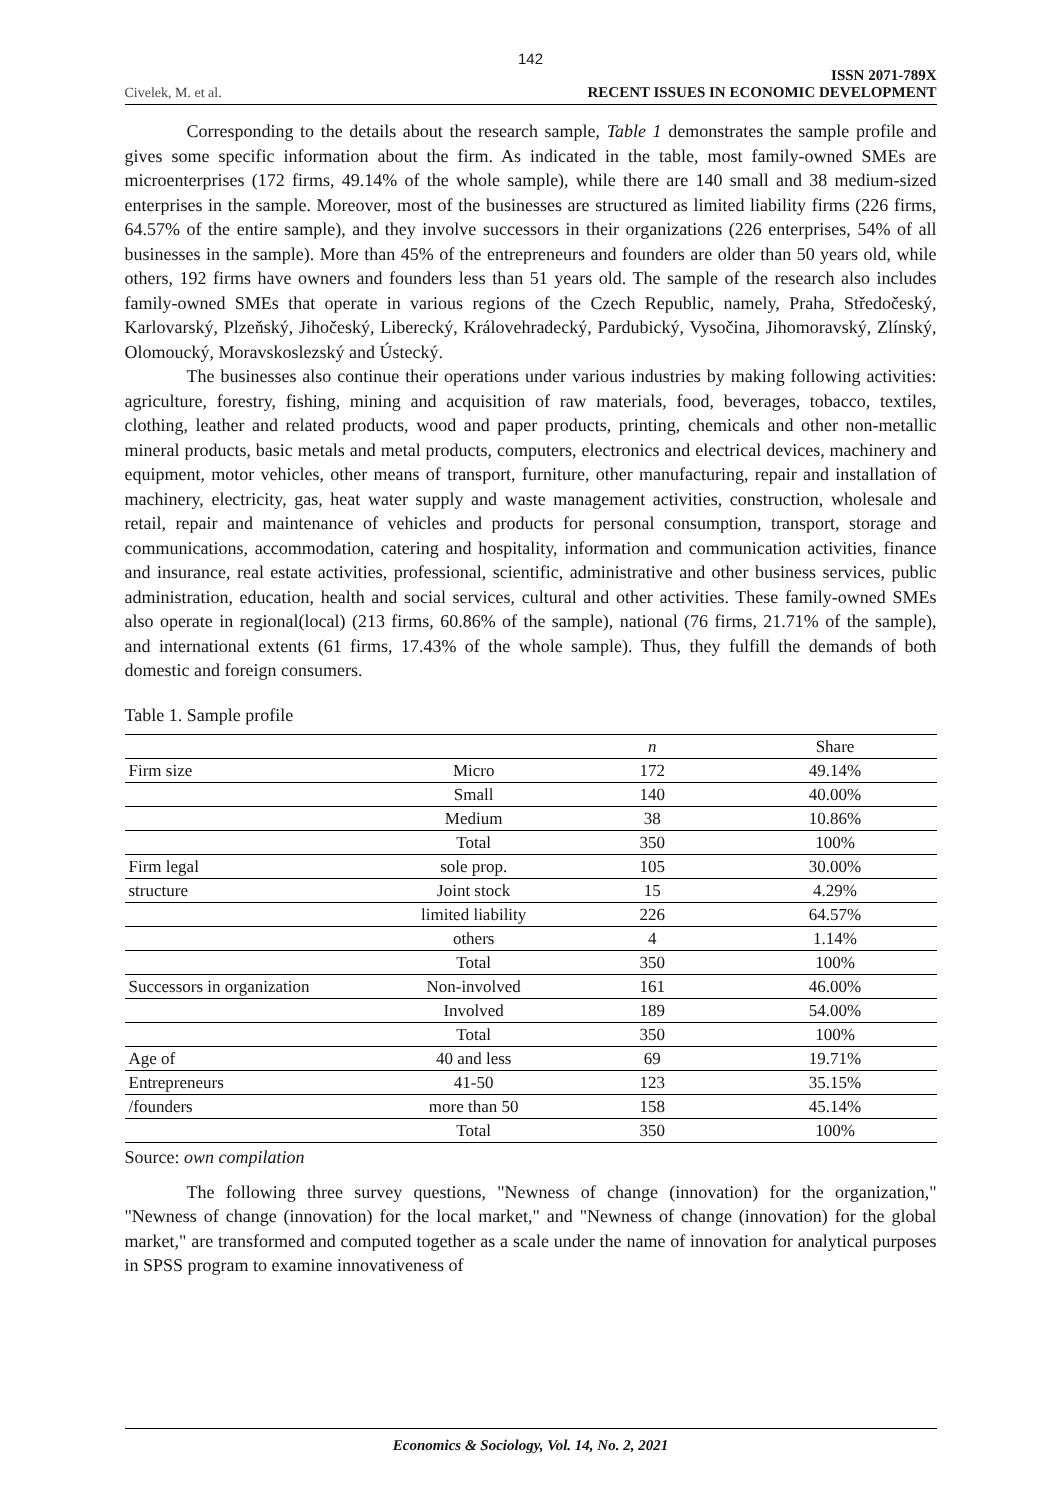142
Civelek, M. et al. ISSN 2071-789X
RECENT ISSUES IN ECONOMIC DEVELOPMENT
Corresponding to the details about the research sample, Table 1 demonstrates the sample profile and gives some specific information about the firm. As indicated in the table, most family-owned SMEs are microenterprises (172 firms, 49.14% of the whole sample), while there are 140 small and 38 medium-sized enterprises in the sample. Moreover, most of the businesses are structured as limited liability firms (226 firms, 64.57% of the entire sample), and they involve successors in their organizations (226 enterprises, 54% of all businesses in the sample). More than 45% of the entrepreneurs and founders are older than 50 years old, while others, 192 firms have owners and founders less than 51 years old. The sample of the research also includes family-owned SMEs that operate in various regions of the Czech Republic, namely, Praha, Středočeský, Karlovarský, Plzeňský, Jihočeský, Liberecký, Královehradecký, Pardubický, Vysočina, Jihomoravský, Zlínský, Olomoucký, Moravskoslezský and Ústecký.
The businesses also continue their operations under various industries by making following activities: agriculture, forestry, fishing, mining and acquisition of raw materials, food, beverages, tobacco, textiles, clothing, leather and related products, wood and paper products, printing, chemicals and other non-metallic mineral products, basic metals and metal products, computers, electronics and electrical devices, machinery and equipment, motor vehicles, other means of transport, furniture, other manufacturing, repair and installation of machinery, electricity, gas, heat water supply and waste management activities, construction, wholesale and retail, repair and maintenance of vehicles and products for personal consumption, transport, storage and communications, accommodation, catering and hospitality, information and communication activities, finance and insurance, real estate activities, professional, scientific, administrative and other business services, public administration, education, health and social services, cultural and other activities. These family-owned SMEs also operate in regional(local) (213 firms, 60.86% of the sample), national (76 firms, 21.71% of the sample), and international extents (61 firms, 17.43% of the whole sample). Thus, they fulfill the demands of both domestic and foreign consumers.
Table 1. Sample profile
| | | n | Share |
| --- | --- | --- | --- |
| Firm size | Micro | 172 | 49.14% |
| | Small | 140 | 40.00% |
| | Medium | 38 | 10.86% |
| | Total | 350 | 100% |
| Firm legal | sole prop. | 105 | 30.00% |
| structure | Joint stock | 15 | 4.29% |
| | limited liability | 226 | 64.57% |
| | others | 4 | 1.14% |
| | Total | 350 | 100% |
| Successors in organization | Non-involved | 161 | 46.00% |
| | Involved | 189 | 54.00% |
| | Total | 350 | 100% |
| Age of | 40 and less | 69 | 19.71% |
| Entrepreneurs | 41-50 | 123 | 35.15% |
| /founders | more than 50 | 158 | 45.14% |
| | Total | 350 | 100% |
Source: own compilation
The following three survey questions, "Newness of change (innovation) for the organization," "Newness of change (innovation) for the local market," and "Newness of change (innovation) for the global market," are transformed and computed together as a scale under the name of innovation for analytical purposes in SPSS program to examine innovativeness of
Economics & Sociology, Vol. 14, No. 2, 2021